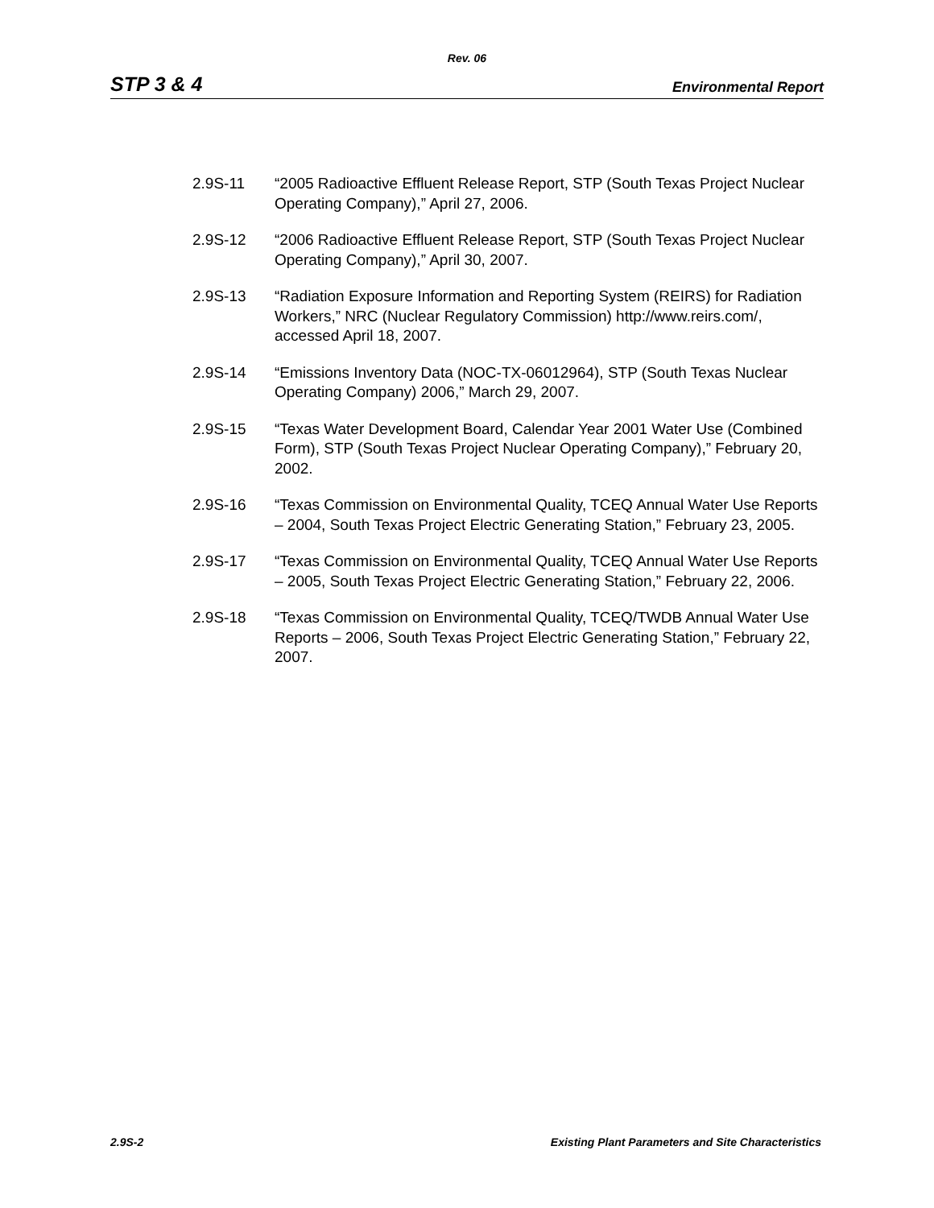Rev. 06
STP 3 & 4 Environmental Report
2.9S-11 “2005 Radioactive Effluent Release Report, STP (South Texas Project Nuclear Operating Company),” April 27, 2006.
2.9S-12 “2006 Radioactive Effluent Release Report, STP (South Texas Project Nuclear Operating Company),” April 30, 2007.
2.9S-13 “Radiation Exposure Information and Reporting System (REIRS) for Radiation Workers,” NRC (Nuclear Regulatory Commission) http://www.reirs.com/, accessed April 18, 2007.
2.9S-14 “Emissions Inventory Data (NOC-TX-06012964), STP (South Texas Nuclear Operating Company) 2006,” March 29, 2007.
2.9S-15 “Texas Water Development Board, Calendar Year 2001 Water Use (Combined Form), STP (South Texas Project Nuclear Operating Company),” February 20, 2002.
2.9S-16 “Texas Commission on Environmental Quality, TCEQ Annual Water Use Reports – 2004, South Texas Project Electric Generating Station,” February 23, 2005.
2.9S-17 “Texas Commission on Environmental Quality, TCEQ Annual Water Use Reports – 2005, South Texas Project Electric Generating Station,” February 22, 2006.
2.9S-18 “Texas Commission on Environmental Quality, TCEQ/TWDB Annual Water Use Reports – 2006, South Texas Project Electric Generating Station,” February 22, 2007.
2.9S-2 Existing Plant Parameters and Site Characteristics